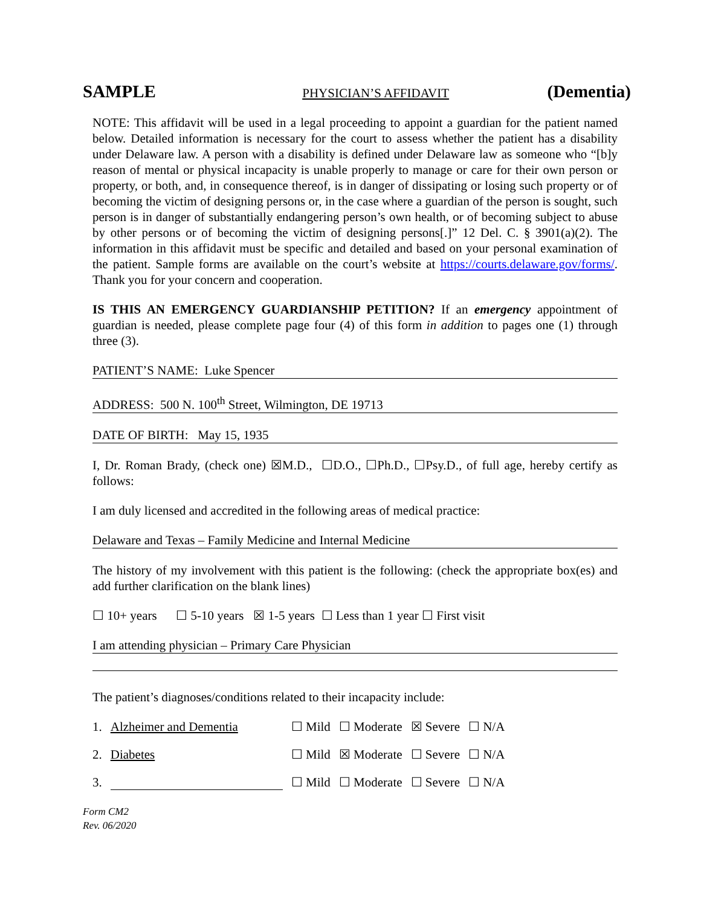SAMPLE PHYSICIAN’S AFFIDAVIT (Dementia)
NOTE: This affidavit will be used in a legal proceeding to appoint a guardian for the patient named below. Detailed information is necessary for the court to assess whether the patient has a disability under Delaware law. A person with a disability is defined under Delaware law as someone who “[b]y reason of mental or physical incapacity is unable properly to manage or care for their own person or property, or both, and, in consequence thereof, is in danger of dissipating or losing such property or of becoming the victim of designing persons or, in the case where a guardian of the person is sought, such person is in danger of substantially endangering person’s own health, or of becoming subject to abuse by other persons or of becoming the victim of designing persons[.]” 12 Del. C. § 3901(a)(2). The information in this affidavit must be specific and detailed and based on your personal examination of the patient. Sample forms are available on the court’s website at https://courts.delaware.gov/forms/. Thank you for your concern and cooperation.
IS THIS AN EMERGENCY GUARDIANSHIP PETITION? If an emergency appointment of guardian is needed, please complete page four (4) of this form in addition to pages one (1) through three (3).
PATIENT’S NAME: Luke Spencer
ADDRESS: 500 N. 100<sup>th</sup> Street, Wilmington, DE 19713
DATE OF BIRTH: May 15, 1935
I, Dr. Roman Brady, (check one) ☒M.D., ☐D.O., ☐Ph.D., ☐Psy.D., of full age, hereby certify as follows:
I am duly licensed and accredited in the following areas of medical practice:
Delaware and Texas – Family Medicine and Internal Medicine
The history of my involvement with this patient is the following: (check the appropriate box(es) and add further clarification on the blank lines)
☐ 10+ years ☐ 5-10 years ☒ 1-5 years ☐ Less than 1 year ☐ First visit
I am attending physician – Primary Care Physician
The patient’s diagnoses/conditions related to their incapacity include:
1. Alzheimer and Dementia ☐ Mild ☐ Moderate ☒ Severe ☐ N/A
2. Diabetes ☐ Mild ☒ Moderate ☐ Severe ☐ N/A
3. ☐ Mild ☐ Moderate ☐ Severe ☐ N/A
Form CM2
Rev. 06/2020